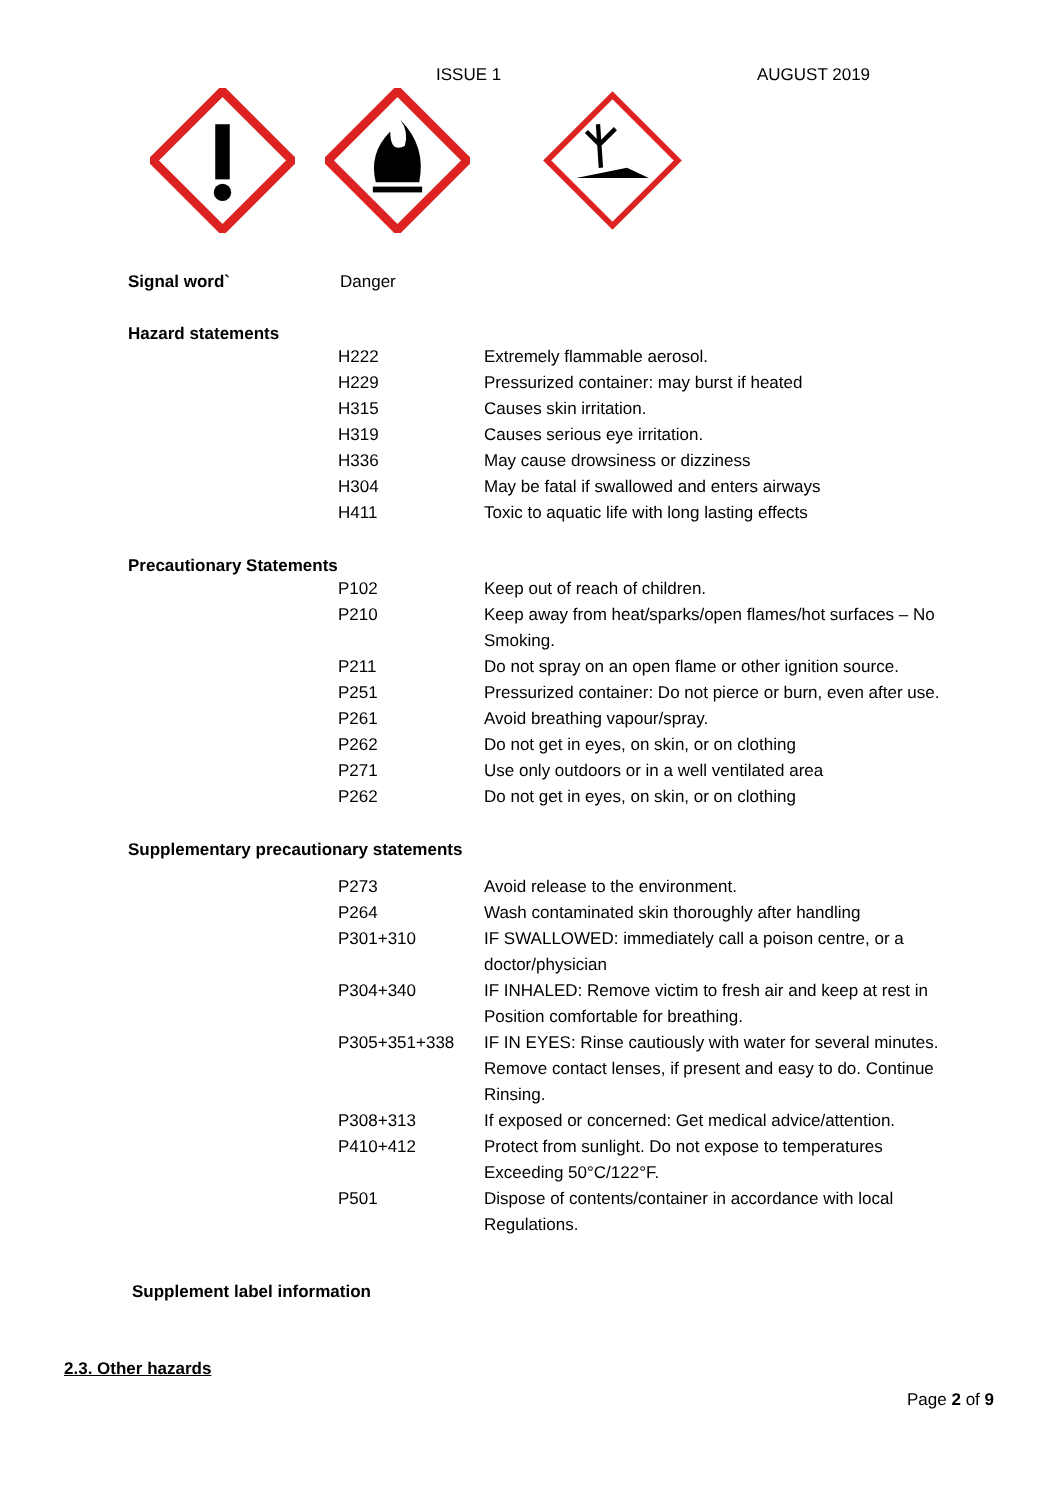ISSUE 1 AUGUST 2019
Signal word` Danger
Hazard statements
| H222 | Extremely flammable aerosol. |
| H229 | Pressurized container: may burst if heated |
| H315 | Causes skin irritation. |
| H319 | Causes serious eye irritation. |
| H336 | May cause drowsiness or dizziness |
| H304 | May be fatal if swallowed and enters airways |
| H411 | Toxic to aquatic life with long lasting effects |
Precautionary Statements
| P102 | Keep out of reach of children. |
| P210 | Keep away from heat/sparks/open flames/hot surfaces – No Smoking. |
| P211 | Do not spray on an open flame or other ignition source. |
| P251 | Pressurized container: Do not pierce or burn, even after use. |
| P261 | Avoid breathing vapour/spray. |
| P262 | Do not get in eyes, on skin, or on clothing |
| P271 | Use only outdoors or in a well ventilated area |
| P262 | Do not get in eyes, on skin, or on clothing |
Supplementary precautionary statements
| P273 | Avoid release to the environment. |
| P264 | Wash contaminated skin thoroughly after handling |
| P301+310 | IF SWALLOWED: immediately call a poison centre, or a doctor/physician |
| P304+340 | IF INHALED: Remove victim to fresh air and keep at rest in Position comfortable for breathing. |
| P305+351+338 | IF IN EYES: Rinse cautiously with water for several minutes. Remove contact lenses, if present and easy to do. Continue Rinsing. |
| P308+313 | If exposed or concerned: Get medical advice/attention. |
| P410+412 | Protect from sunlight. Do not expose to temperatures Exceeding 50°C/122°F. |
| P501 | Dispose of contents/container in accordance with local Regulations. |
Supplement label information
2.3. Other hazards
Page 2 of 9